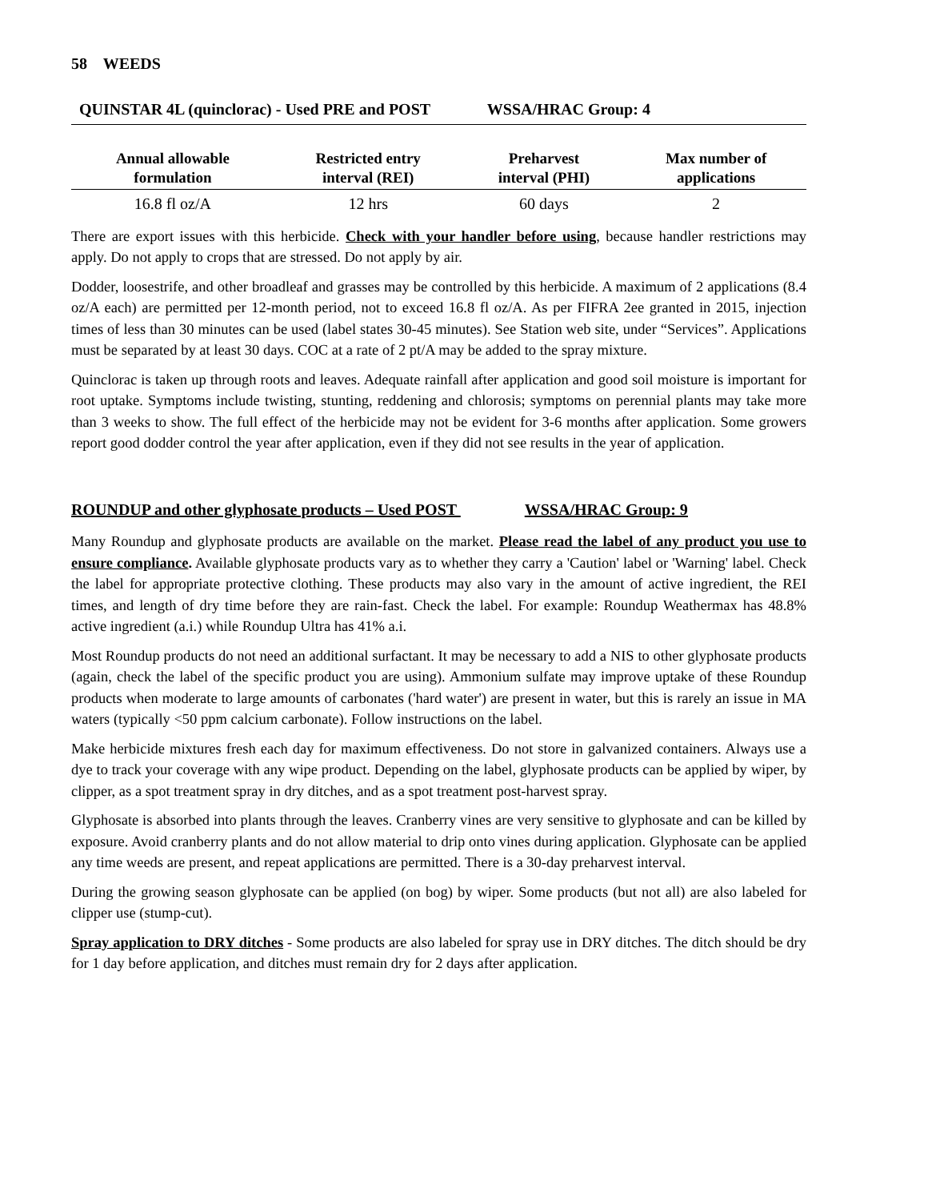58 WEEDS
QUINSTAR 4L (quinclorac) - Used PRE and POST WSSA/HRAC Group: 4
| Annual allowable formulation | Restricted entry interval (REI) | Preharvest interval (PHI) | Max number of applications |
| --- | --- | --- | --- |
| 16.8 fl oz/A | 12 hrs | 60 days | 2 |
There are export issues with this herbicide. Check with your handler before using, because handler restrictions may apply. Do not apply to crops that are stressed. Do not apply by air.
Dodder, loosestrife, and other broadleaf and grasses may be controlled by this herbicide. A maximum of 2 applications (8.4 oz/A each) are permitted per 12-month period, not to exceed 16.8 fl oz/A. As per FIFRA 2ee granted in 2015, injection times of less than 30 minutes can be used (label states 30-45 minutes). See Station web site, under “Services”. Applications must be separated by at least 30 days. COC at a rate of 2 pt/A may be added to the spray mixture.
Quinclorac is taken up through roots and leaves. Adequate rainfall after application and good soil moisture is important for root uptake. Symptoms include twisting, stunting, reddening and chlorosis; symptoms on perennial plants may take more than 3 weeks to show. The full effect of the herbicide may not be evident for 3-6 months after application. Some growers report good dodder control the year after application, even if they did not see results in the year of application.
ROUNDUP and other glyphosate products – Used POST WSSA/HRAC Group: 9
Many Roundup and glyphosate products are available on the market. Please read the label of any product you use to ensure compliance. Available glyphosate products vary as to whether they carry a 'Caution' label or 'Warning' label. Check the label for appropriate protective clothing. These products may also vary in the amount of active ingredient, the REI times, and length of dry time before they are rain-fast. Check the label. For example: Roundup Weathermax has 48.8% active ingredient (a.i.) while Roundup Ultra has 41% a.i.
Most Roundup products do not need an additional surfactant. It may be necessary to add a NIS to other glyphosate products (again, check the label of the specific product you are using). Ammonium sulfate may improve uptake of these Roundup products when moderate to large amounts of carbonates ('hard water') are present in water, but this is rarely an issue in MA waters (typically <50 ppm calcium carbonate). Follow instructions on the label.
Make herbicide mixtures fresh each day for maximum effectiveness. Do not store in galvanized containers. Always use a dye to track your coverage with any wipe product. Depending on the label, glyphosate products can be applied by wiper, by clipper, as a spot treatment spray in dry ditches, and as a spot treatment post-harvest spray.
Glyphosate is absorbed into plants through the leaves. Cranberry vines are very sensitive to glyphosate and can be killed by exposure. Avoid cranberry plants and do not allow material to drip onto vines during application. Glyphosate can be applied any time weeds are present, and repeat applications are permitted. There is a 30-day preharvest interval.
During the growing season glyphosate can be applied (on bog) by wiper. Some products (but not all) are also labeled for clipper use (stump-cut).
Spray application to DRY ditches - Some products are also labeled for spray use in DRY ditches. The ditch should be dry for 1 day before application, and ditches must remain dry for 2 days after application.